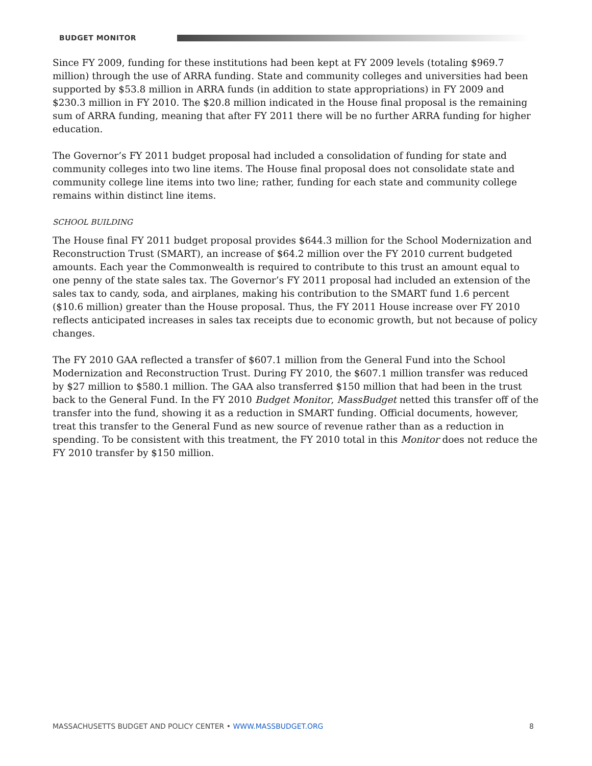BUDGET MONITOR
Since FY 2009, funding for these institutions had been kept at FY 2009 levels (totaling $969.7 million) through the use of ARRA funding. State and community colleges and universities had been supported by $53.8 million in ARRA funds (in addition to state appropriations) in FY 2009 and $230.3 million in FY 2010. The $20.8 million indicated in the House final proposal is the remaining sum of ARRA funding, meaning that after FY 2011 there will be no further ARRA funding for higher education.
The Governor’s FY 2011 budget proposal had included a consolidation of funding for state and community colleges into two line items. The House final proposal does not consolidate state and community college line items into two line; rather, funding for each state and community college remains within distinct line items.
SCHOOL BUILDING
The House final FY 2011 budget proposal provides $644.3 million for the School Modernization and Reconstruction Trust (SMART), an increase of $64.2 million over the FY 2010 current budgeted amounts. Each year the Commonwealth is required to contribute to this trust an amount equal to one penny of the state sales tax. The Governor’s FY 2011 proposal had included an extension of the sales tax to candy, soda, and airplanes, making his contribution to the SMART fund 1.6 percent ($10.6 million) greater than the House proposal. Thus, the FY 2011 House increase over FY 2010 reflects anticipated increases in sales tax receipts due to economic growth, but not because of policy changes.
The FY 2010 GAA reflected a transfer of $607.1 million from the General Fund into the School Modernization and Reconstruction Trust. During FY 2010, the $607.1 million transfer was reduced by $27 million to $580.1 million. The GAA also transferred $150 million that had been in the trust back to the General Fund. In the FY 2010 Budget Monitor, MassBudget netted this transfer off of the transfer into the fund, showing it as a reduction in SMART funding. Official documents, however, treat this transfer to the General Fund as new source of revenue rather than as a reduction in spending. To be consistent with this treatment, the FY 2010 total in this Monitor does not reduce the FY 2010 transfer by $150 million.
MASSACHUSETTS BUDGET AND POLICY CENTER • WWW.MASSBUDGET.ORG 8